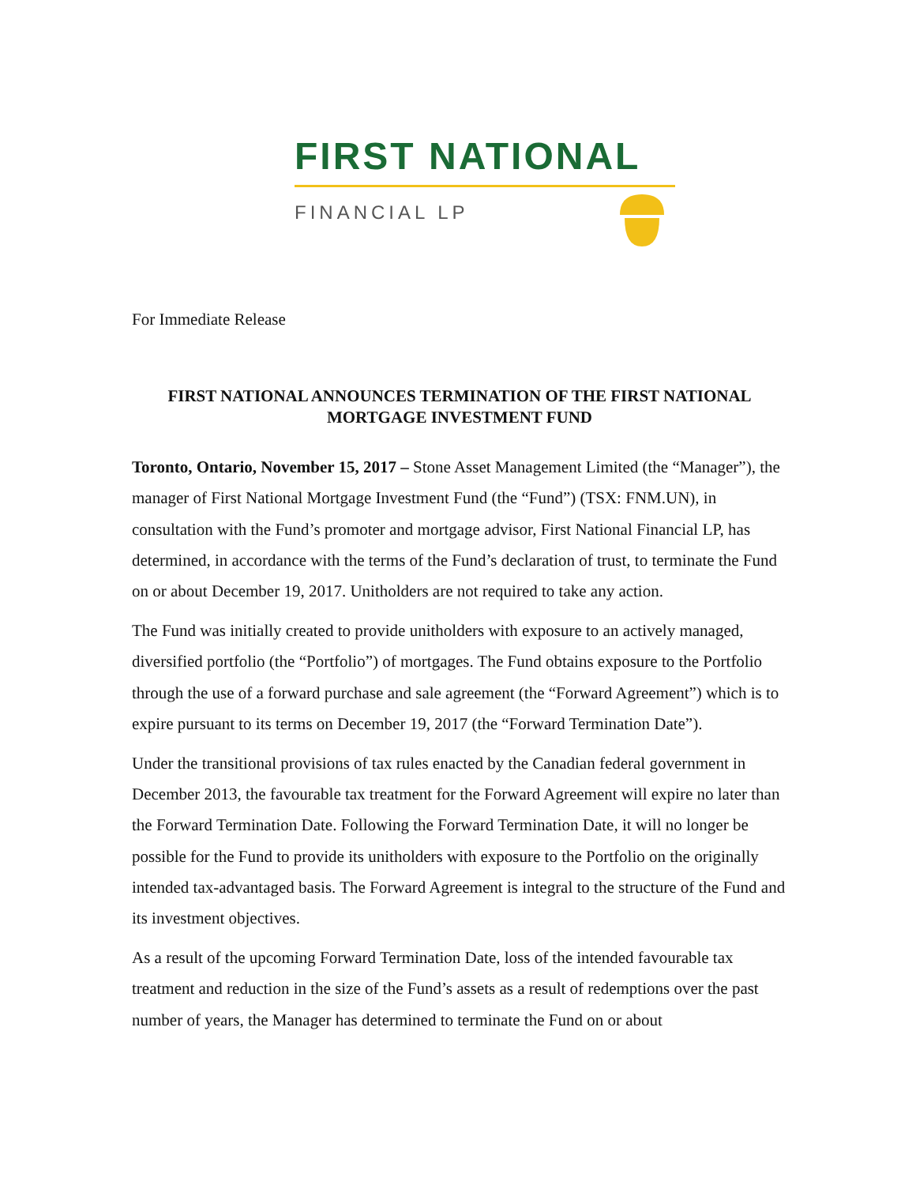FIRST NATIONAL
FINANCIAL LP
For Immediate Release
FIRST NATIONAL ANNOUNCES TERMINATION OF THE FIRST NATIONAL MORTGAGE INVESTMENT FUND
Toronto, Ontario, November 15, 2017 – Stone Asset Management Limited (the “Manager”), the manager of First National Mortgage Investment Fund (the “Fund”) (TSX: FNM.UN), in consultation with the Fund’s promoter and mortgage advisor, First National Financial LP, has determined, in accordance with the terms of the Fund’s declaration of trust, to terminate the Fund on or about December 19, 2017. Unitholders are not required to take any action.
The Fund was initially created to provide unitholders with exposure to an actively managed, diversified portfolio (the “Portfolio”) of mortgages. The Fund obtains exposure to the Portfolio through the use of a forward purchase and sale agreement (the “Forward Agreement”) which is to expire pursuant to its terms on December 19, 2017 (the “Forward Termination Date”).
Under the transitional provisions of tax rules enacted by the Canadian federal government in December 2013, the favourable tax treatment for the Forward Agreement will expire no later than the Forward Termination Date. Following the Forward Termination Date, it will no longer be possible for the Fund to provide its unitholders with exposure to the Portfolio on the originally intended tax-advantaged basis. The Forward Agreement is integral to the structure of the Fund and its investment objectives.
As a result of the upcoming Forward Termination Date, loss of the intended favourable tax treatment and reduction in the size of the Fund’s assets as a result of redemptions over the past number of years, the Manager has determined to terminate the Fund on or about